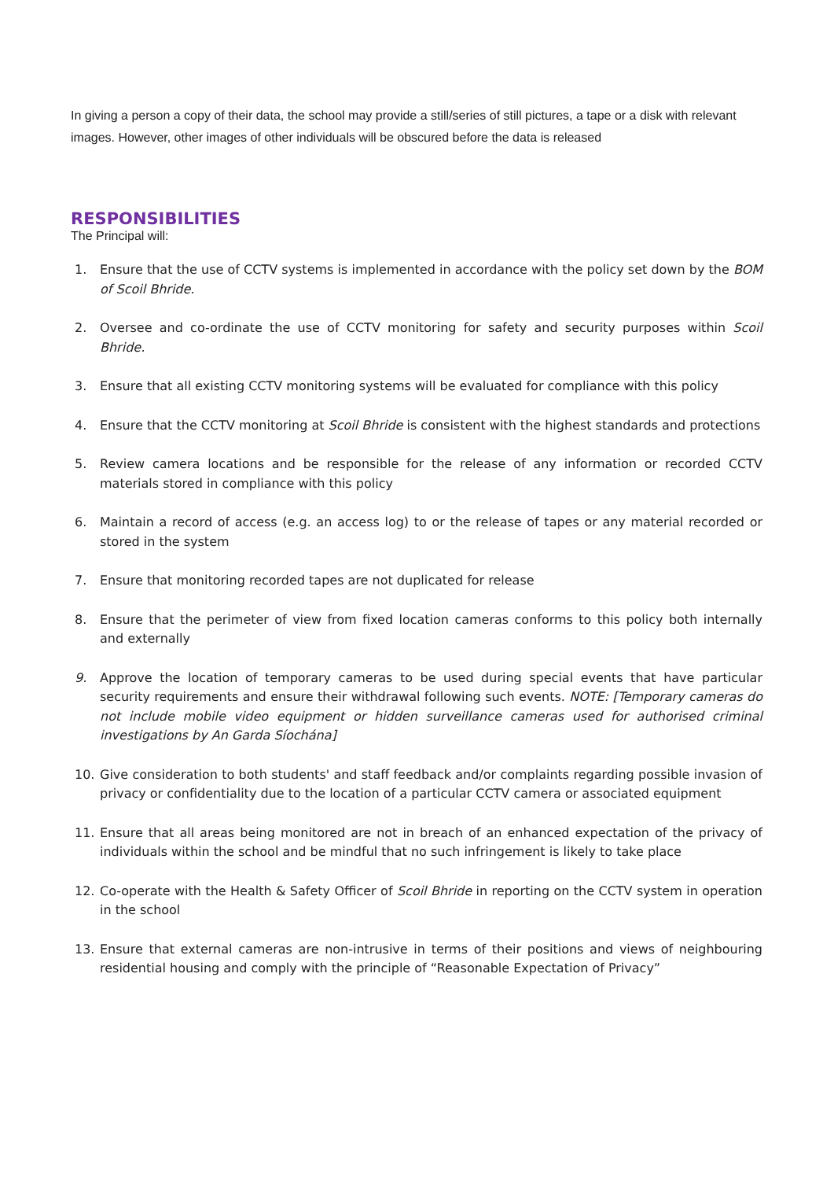In giving a person a copy of their data, the school may provide a still/series of still pictures, a tape or a disk with relevant images. However, other images of other individuals will be obscured before the data is released
RESPONSIBILITIES
The Principal will:
1. Ensure that the use of CCTV systems is implemented in accordance with the policy set down by the BOM of Scoil Bhride.
2. Oversee and co-ordinate the use of CCTV monitoring for safety and security purposes within Scoil Bhride.
3. Ensure that all existing CCTV monitoring systems will be evaluated for compliance with this policy
4. Ensure that the CCTV monitoring at Scoil Bhride is consistent with the highest standards and protections
5. Review camera locations and be responsible for the release of any information or recorded CCTV materials stored in compliance with this policy
6. Maintain a record of access (e.g. an access log) to or the release of tapes or any material recorded or stored in the system
7. Ensure that monitoring recorded tapes are not duplicated for release
8. Ensure that the perimeter of view from fixed location cameras conforms to this policy both internally and externally
9. Approve the location of temporary cameras to be used during special events that have particular security requirements and ensure their withdrawal following such events. NOTE: [Temporary cameras do not include mobile video equipment or hidden surveillance cameras used for authorised criminal investigations by An Garda Síochána]
10. Give consideration to both students' and staff feedback and/or complaints regarding possible invasion of privacy or confidentiality due to the location of a particular CCTV camera or associated equipment
11. Ensure that all areas being monitored are not in breach of an enhanced expectation of the privacy of individuals within the school and be mindful that no such infringement is likely to take place
12. Co-operate with the Health & Safety Officer of Scoil Bhride in reporting on the CCTV system in operation in the school
13. Ensure that external cameras are non-intrusive in terms of their positions and views of neighbouring residential housing and comply with the principle of “Reasonable Expectation of Privacy”